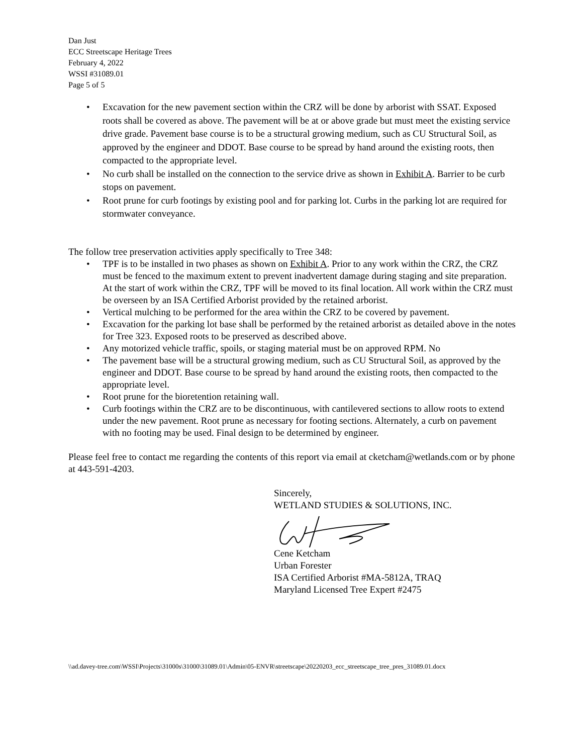Dan Just
ECC Streetscape Heritage Trees
February 4, 2022
WSSI #31089.01
Page 5 of 5
• Excavation for the new pavement section within the CRZ will be done by arborist with SSAT. Exposed roots shall be covered as above. The pavement will be at or above grade but must meet the existing service drive grade. Pavement base course is to be a structural growing medium, such as CU Structural Soil, as approved by the engineer and DDOT. Base course to be spread by hand around the existing roots, then compacted to the appropriate level.
• No curb shall be installed on the connection to the service drive as shown in Exhibit A. Barrier to be curb stops on pavement.
• Root prune for curb footings by existing pool and for parking lot. Curbs in the parking lot are required for stormwater conveyance.
The follow tree preservation activities apply specifically to Tree 348:
• TPF is to be installed in two phases as shown on Exhibit A. Prior to any work within the CRZ, the CRZ must be fenced to the maximum extent to prevent inadvertent damage during staging and site preparation. At the start of work within the CRZ, TPF will be moved to its final location. All work within the CRZ must be overseen by an ISA Certified Arborist provided by the retained arborist.
• Vertical mulching to be performed for the area within the CRZ to be covered by pavement.
• Excavation for the parking lot base shall be performed by the retained arborist as detailed above in the notes for Tree 323. Exposed roots to be preserved as described above.
• Any motorized vehicle traffic, spoils, or staging material must be on approved RPM. No
• The pavement base will be a structural growing medium, such as CU Structural Soil, as approved by the engineer and DDOT. Base course to be spread by hand around the existing roots, then compacted to the appropriate level.
• Root prune for the bioretention retaining wall.
• Curb footings within the CRZ are to be discontinuous, with cantilevered sections to allow roots to extend under the new pavement. Root prune as necessary for footing sections. Alternately, a curb on pavement with no footing may be used. Final design to be determined by engineer.
Please feel free to contact me regarding the contents of this report via email at cketcham@wetlands.com or by phone at 443-591-4203.
Sincerely,
WETLAND STUDIES & SOLUTIONS, INC.
Cene Ketcham
Urban Forester
ISA Certified Arborist #MA-5812A, TRAQ
Maryland Licensed Tree Expert #2475
\\ad.davey-tree.com\WSSI\Projects\31000s\31000\31089.01\Admin\05-ENVR\streetscape\20220203_ecc_streetscape_tree_pres_31089.01.docx